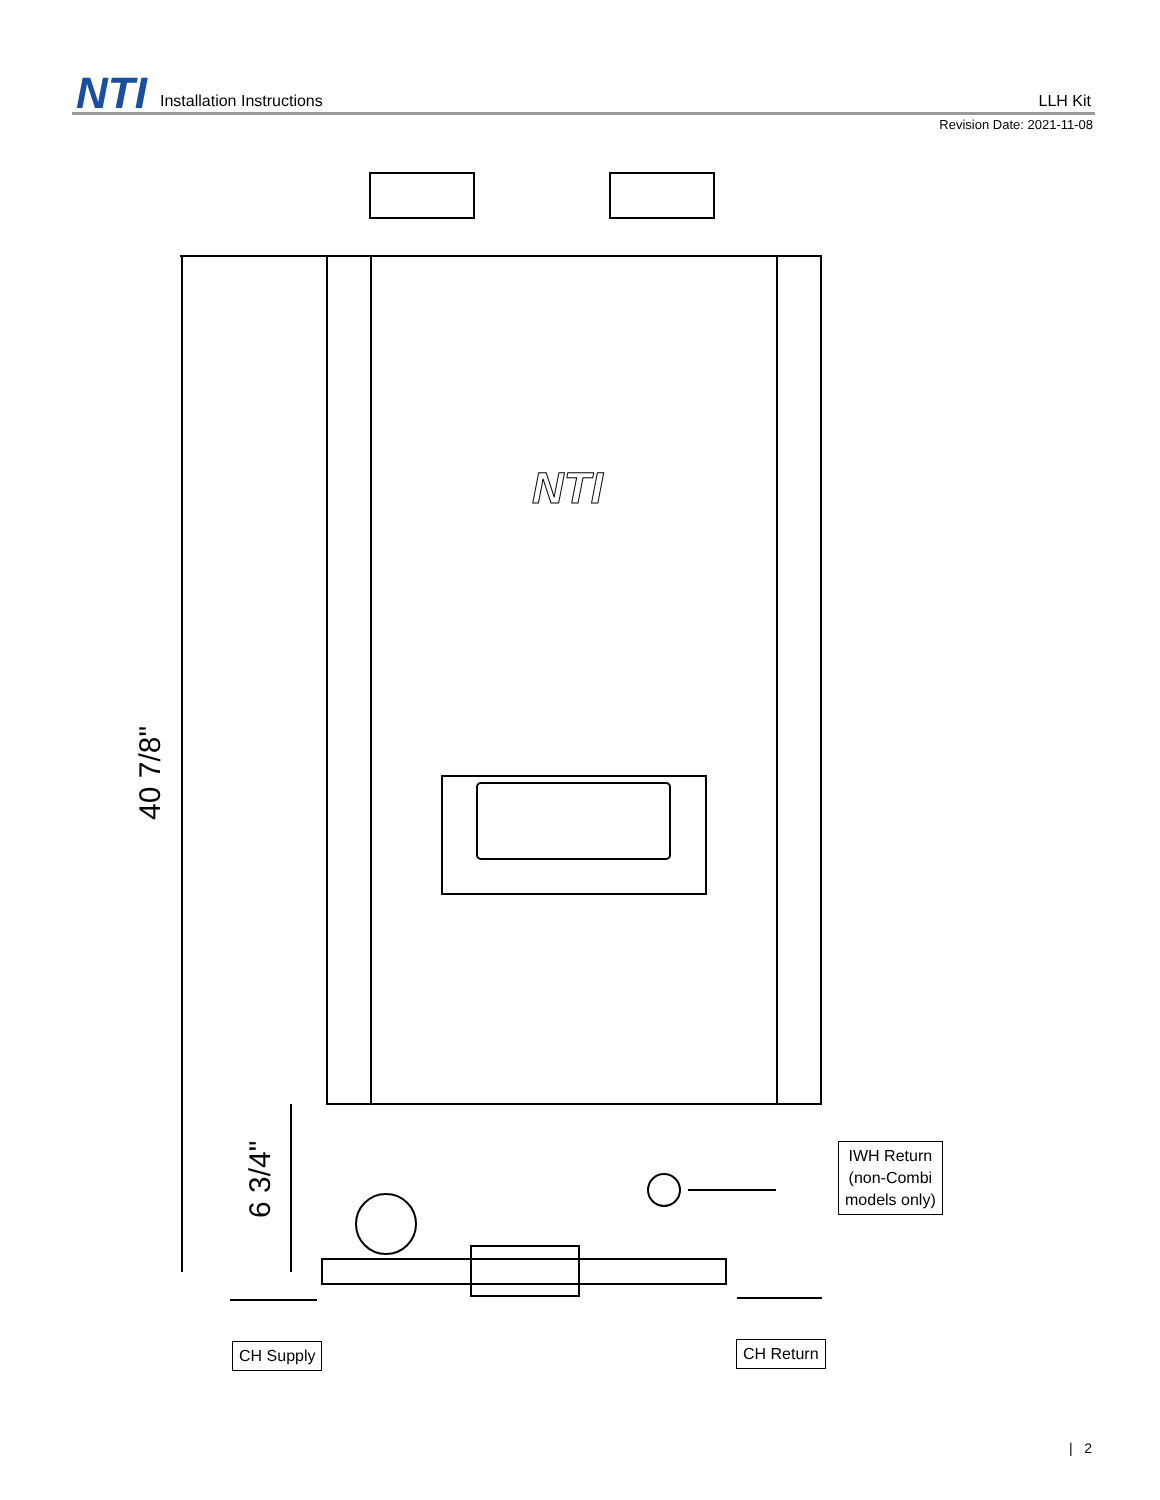NTI Installation Instructions LLH Kit
Revision Date: 2021-11-08
NTI
40 7/8"
6 3/4"
IWH Return
(non-Combi
models only)
CH Supply CH Return
| 2